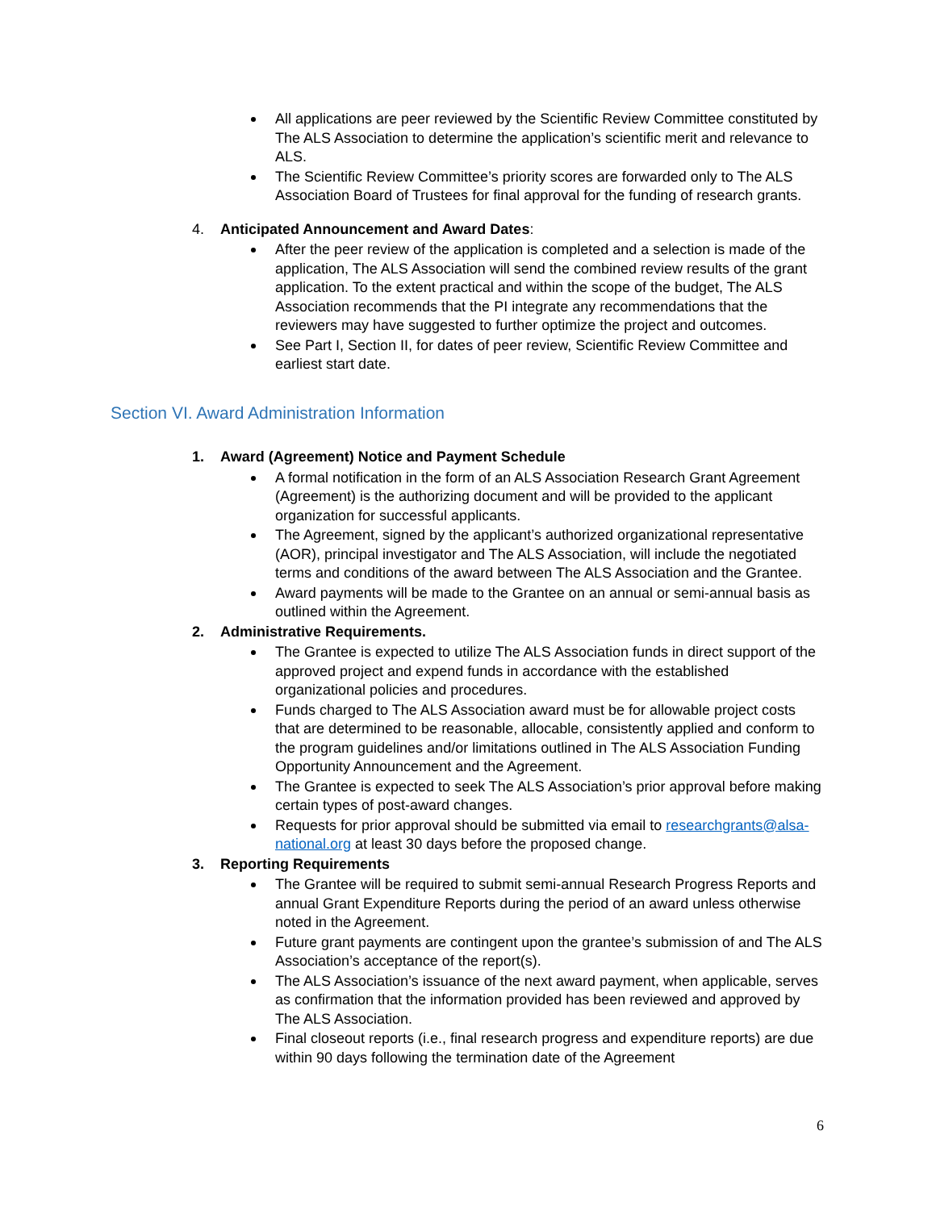All applications are peer reviewed by the Scientific Review Committee constituted by The ALS Association to determine the application’s scientific merit and relevance to ALS.
The Scientific Review Committee’s priority scores are forwarded only to The ALS Association Board of Trustees for final approval for the funding of research grants.
4. Anticipated Announcement and Award Dates:
After the peer review of the application is completed and a selection is made of the application, The ALS Association will send the combined review results of the grant application. To the extent practical and within the scope of the budget, The ALS Association recommends that the PI integrate any recommendations that the reviewers may have suggested to further optimize the project and outcomes.
See Part I, Section II, for dates of peer review, Scientific Review Committee and earliest start date.
Section VI. Award Administration Information
1. Award (Agreement) Notice and Payment Schedule
A formal notification in the form of an ALS Association Research Grant Agreement (Agreement) is the authorizing document and will be provided to the applicant organization for successful applicants.
The Agreement, signed by the applicant’s authorized organizational representative (AOR), principal investigator and The ALS Association, will include the negotiated terms and conditions of the award between The ALS Association and the Grantee.
Award payments will be made to the Grantee on an annual or semi-annual basis as outlined within the Agreement.
2. Administrative Requirements.
The Grantee is expected to utilize The ALS Association funds in direct support of the approved project and expend funds in accordance with the established organizational policies and procedures.
Funds charged to The ALS Association award must be for allowable project costs that are determined to be reasonable, allocable, consistently applied and conform to the program guidelines and/or limitations outlined in The ALS Association Funding Opportunity Announcement and the Agreement.
The Grantee is expected to seek The ALS Association’s prior approval before making certain types of post-award changes.
Requests for prior approval should be submitted via email to researchgrants@alsa-national.org at least 30 days before the proposed change.
3. Reporting Requirements
The Grantee will be required to submit semi-annual Research Progress Reports and annual Grant Expenditure Reports during the period of an award unless otherwise noted in the Agreement.
Future grant payments are contingent upon the grantee’s submission of and The ALS Association’s acceptance of the report(s).
The ALS Association’s issuance of the next award payment, when applicable, serves as confirmation that the information provided has been reviewed and approved by The ALS Association.
Final closeout reports (i.e., final research progress and expenditure reports) are due within 90 days following the termination date of the Agreement
6